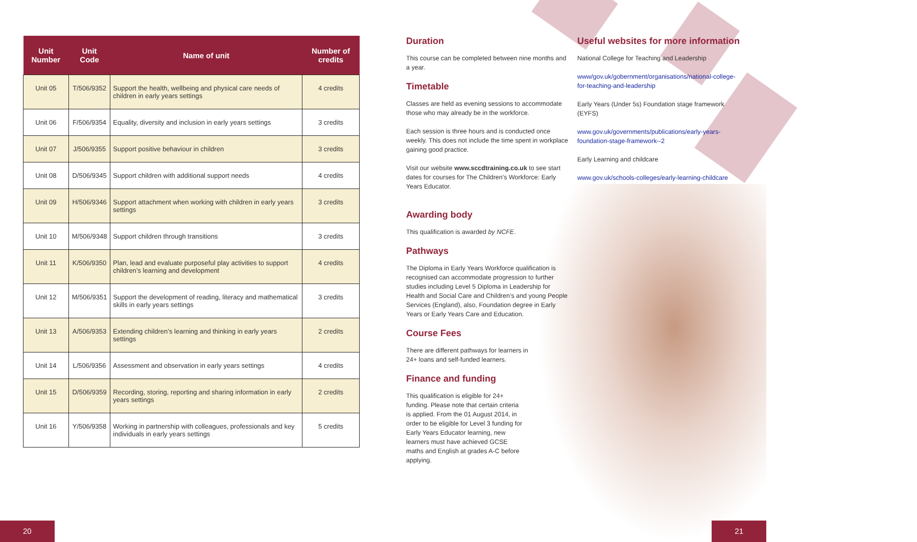| Unit Number | Unit Code | Name of unit | Number of credits |
| --- | --- | --- | --- |
| Unit 05 | T/506/9352 | Support the health, wellbeing and physical care needs of children in early years settings | 4 credits |
| Unit 06 | F/506/9354 | Equality, diversity and inclusion in early years settings | 3 credits |
| Unit 07 | J/506/9355 | Support positive behaviour in children | 3 credits |
| Unit 08 | D/506/9345 | Support children with additional support needs | 4 credits |
| Unit 09 | H/506/9346 | Support attachment when working with children in early years settings | 3 credits |
| Unit 10 | M/506/9348 | Support children through transitions | 3 credits |
| Unit 11 | K/506/9350 | Plan, lead and evaluate purposeful play activities to support children’s learning and development | 4 credits |
| Unit 12 | M/506/9351 | Support the development of reading, literacy and mathematical skills in early years settings | 3 credits |
| Unit 13 | A/506/9353 | Extending children’s learning and thinking in early years settings | 2 credits |
| Unit 14 | L/506/9356 | Assessment and observation in early years settings | 4 credits |
| Unit 15 | D/506/9359 | Recording, storing, reporting and sharing information in early years settings | 2 credits |
| Unit 16 | Y/506/9358 | Working in partnership with colleagues, professionals and key individuals in early years settings | 5 credits |
Duration
This course can be completed between nine months and a year.
Timetable
Classes are held as evening sessions to accommodate those who may already be in the workforce.
Each session is three hours and is conducted once weekly. This does not include the time spent in workplace gaining good practice.
Visit our website www.sccdtraining.co.uk to see start dates for courses for The Children’s Workforce: Early Years Educator.
Awarding body
This qualification is awarded by NCFE.
Pathways
The Diploma in Early Years Workforce qualification is recognised can accommodate progression to further studies including Level 5 Diploma in Leadership for Health and Social Care and Children’s and young People Services (England), also, Foundation degree in Early Years or Early Years Care and Education.
Course Fees
There are different pathways for learners in 24+ loans and self-funded learners.
Finance and funding
This qualification is eligible for 24+ funding. Please note that certain criteria is applied. From the 01 August 2014, in order to be eligible for Level 3 funding for Early Years Educator learning, new learners must have achieved GCSE maths and English at grades A-C before applying.
Useful websites for more information
National College for Teaching and Leadership
www/gov.uk/gobernment/organisations/national-college-for-teaching-and-leadership
Early Years (Under 5s) Foundation stage framework (EYFS)
www.gov.uk/governments/publications/early-years-foundation-stage-framework--2
Early Learning and childcare
www.gov.uk/schools-colleges/early-learning-childcare
20 21